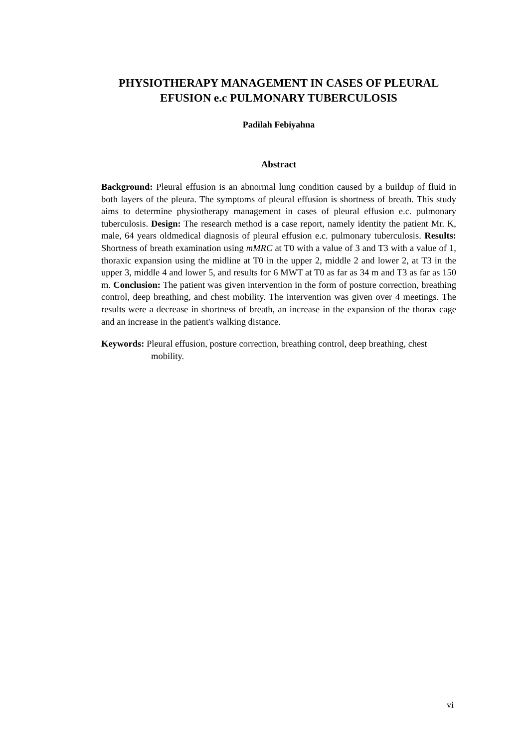PHYSIOTHERAPY MANAGEMENT IN CASES OF PLEURAL
EFUSION e.c PULMONARY TUBERCULOSIS
Padilah Febiyahna
Abstract
Background: Pleural effusion is an abnormal lung condition caused by a buildup of fluid in both layers of the pleura. The symptoms of pleural effusion is shortness of breath. This study aims to determine physiotherapy management in cases of pleural effusion e.c. pulmonary tuberculosis. Design: The research method is a case report, namely identity the patient Mr. K, male, 64 years oldmedical diagnosis of pleural effusion e.c. pulmonary tuberculosis. Results: Shortness of breath examination using mMRC at T0 with a value of 3 and T3 with a value of 1, thoraxic expansion using the midline at T0 in the upper 2, middle 2 and lower 2, at T3 in the upper 3, middle 4 and lower 5, and results for 6 MWT at T0 as far as 34 m and T3 as far as 150 m. Conclusion: The patient was given intervention in the form of posture correction, breathing control, deep breathing, and chest mobility. The intervention was given over 4 meetings. The results were a decrease in shortness of breath, an increase in the expansion of the thorax cage and an increase in the patient's walking distance.
Keywords: Pleural effusion, posture correction, breathing control, deep breathing, chest mobility.
vi